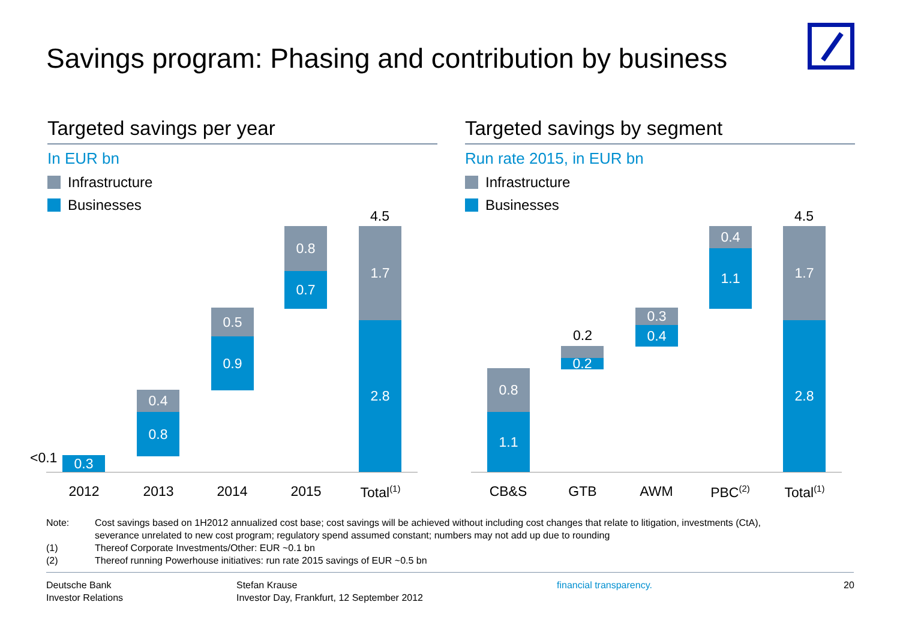Savings program: Phasing and contribution by business
Targeted savings per year
In EUR bn
Infrastructure
Businesses
Targeted savings by segment
Run rate 2015, in EUR bn
Infrastructure
Businesses
<0.1 0.3
0.4
0.8
0.5
0.9
0.8
0.7
4.5
1.7
2.8
2012 2013 2014 2015
Total<sup>(1)</sup>
0.8
1.1
0.2
0.2
0.3
0.4
0.4
1.1
4.5
1.7
2.8
CB&S GTB AWM PBC<sup>(2)</sup>
Total<sup>(1)</sup>
Note: Cost savings based on 1H2012 annualized cost base; cost savings will be achieved without including cost changes that relate to litigation, investments (CtA),
severance unrelated to new cost program; regulatory spend assumed constant; numbers may not add up due to rounding
(1) Thereof Corporate Investments/Other: EUR ~0.1 bn
(2) Thereof running Powerhouse initiatives: run rate 2015 savings of EUR ~0.5 bn
Deutsche Bank
Investor Relations
Stefan Krause
Investor Day, Frankfurt, 12 September 2012
financial transparency. 20